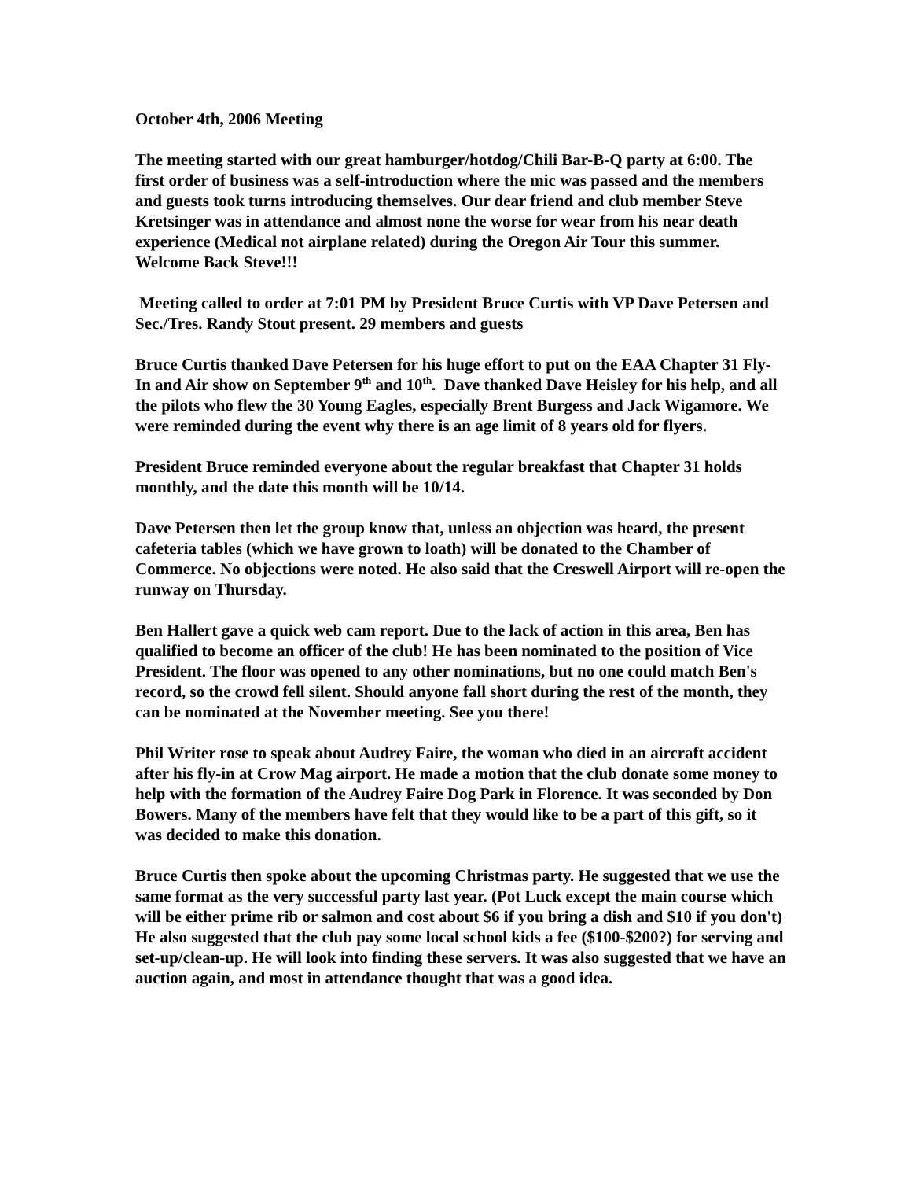October 4th, 2006 Meeting
The meeting started with our great hamburger/hotdog/Chili Bar-B-Q party at 6:00. The first order of business was a self-introduction where the mic was passed and the members and guests took turns introducing themselves. Our dear friend and club member Steve Kretsinger was in attendance and almost none the worse for wear from his near death experience (Medical not airplane related) during the Oregon Air Tour this summer. Welcome Back Steve!!!
Meeting called to order at 7:01 PM by President Bruce Curtis with VP Dave Petersen and Sec./Tres. Randy Stout present. 29 members and guests
Bruce Curtis thanked Dave Petersen for his huge effort to put on the EAA Chapter 31 Fly-In and Air show on September 9<sup>th</sup> and 10<sup>th</sup>. Dave thanked Dave Heisley for his help, and all the pilots who flew the 30 Young Eagles, especially Brent Burgess and Jack Wigamore. We were reminded during the event why there is an age limit of 8 years old for flyers.
President Bruce reminded everyone about the regular breakfast that Chapter 31 holds monthly, and the date this month will be 10/14.
Dave Petersen then let the group know that, unless an objection was heard, the present cafeteria tables (which we have grown to loath) will be donated to the Chamber of Commerce. No objections were noted. He also said that the Creswell Airport will re-open the runway on Thursday.
Ben Hallert gave a quick web cam report. Due to the lack of action in this area, Ben has qualified to become an officer of the club! He has been nominated to the position of Vice President. The floor was opened to any other nominations, but no one could match Ben's record, so the crowd fell silent. Should anyone fall short during the rest of the month, they can be nominated at the November meeting. See you there!
Phil Writer rose to speak about Audrey Faire, the woman who died in an aircraft accident after his fly-in at Crow Mag airport. He made a motion that the club donate some money to help with the formation of the Audrey Faire Dog Park in Florence. It was seconded by Don Bowers. Many of the members have felt that they would like to be a part of this gift, so it was decided to make this donation.
Bruce Curtis then spoke about the upcoming Christmas party. He suggested that we use the same format as the very successful party last year. (Pot Luck except the main course which will be either prime rib or salmon and cost about $6 if you bring a dish and $10 if you don't) He also suggested that the club pay some local school kids a fee ($100-$200?) for serving and set-up/clean-up. He will look into finding these servers. It was also suggested that we have an auction again, and most in attendance thought that was a good idea.